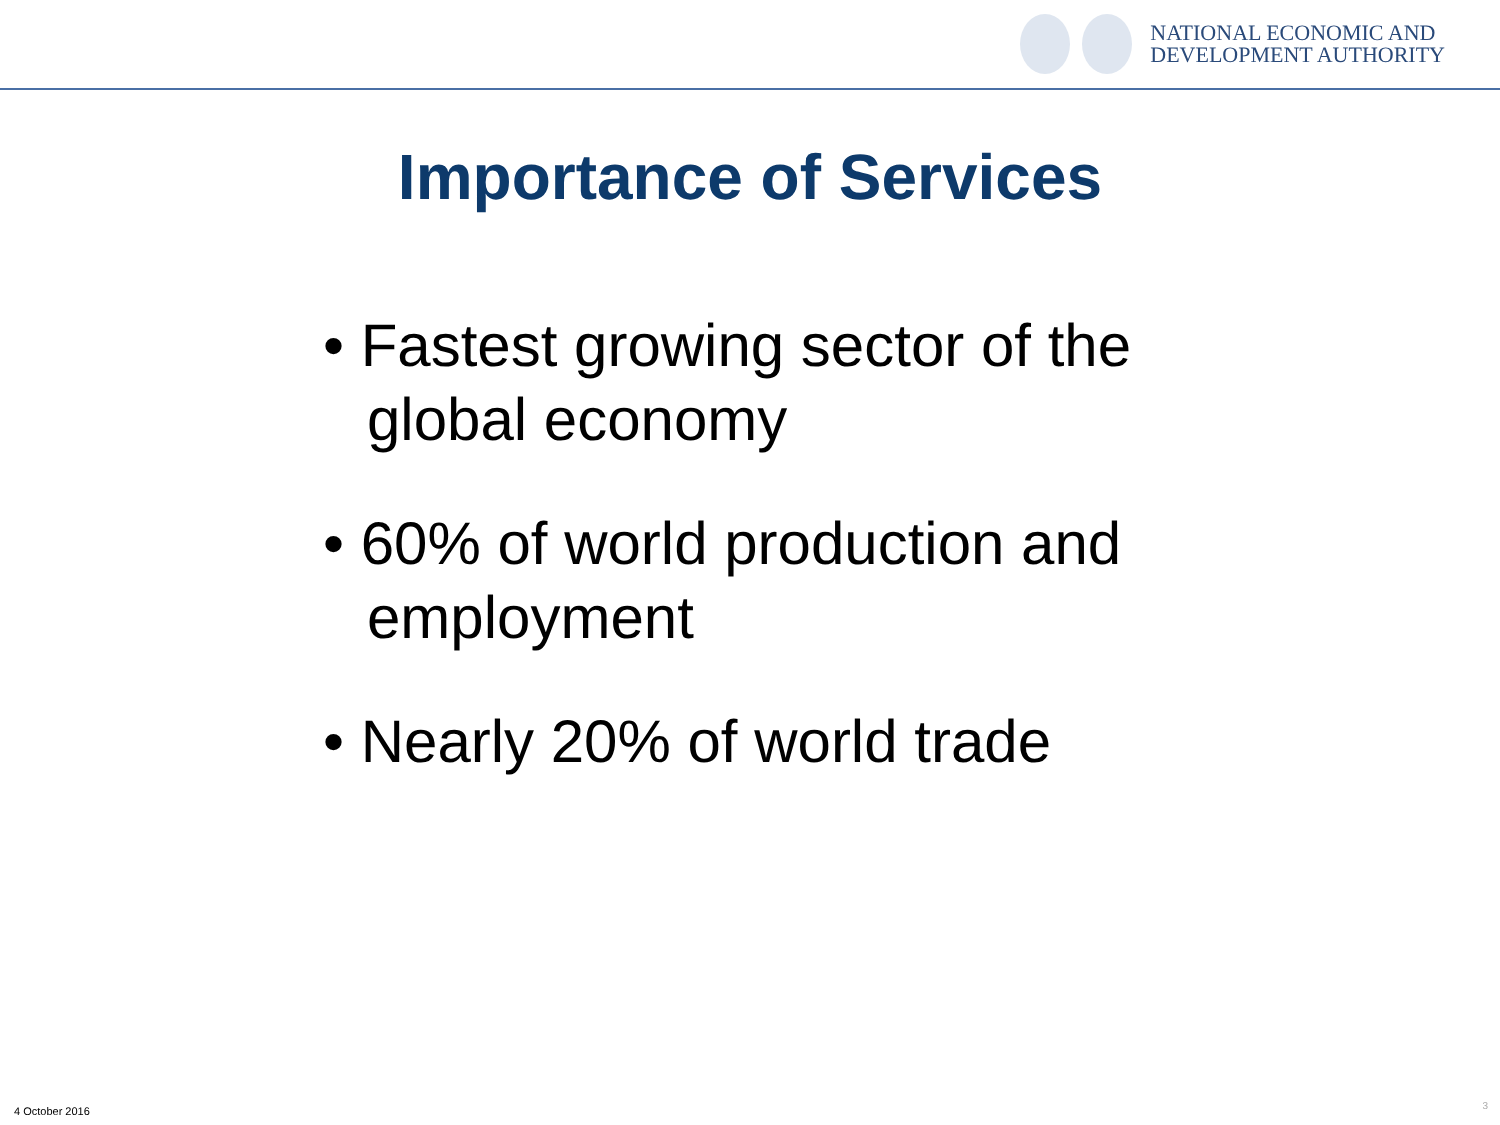NATIONAL ECONOMIC AND
DEVELOPMENT AUTHORITY
Importance of Services
• Fastest growing sector of the global economy
• 60% of world production and employment
• Nearly 20% of world trade
4 October 2016 3